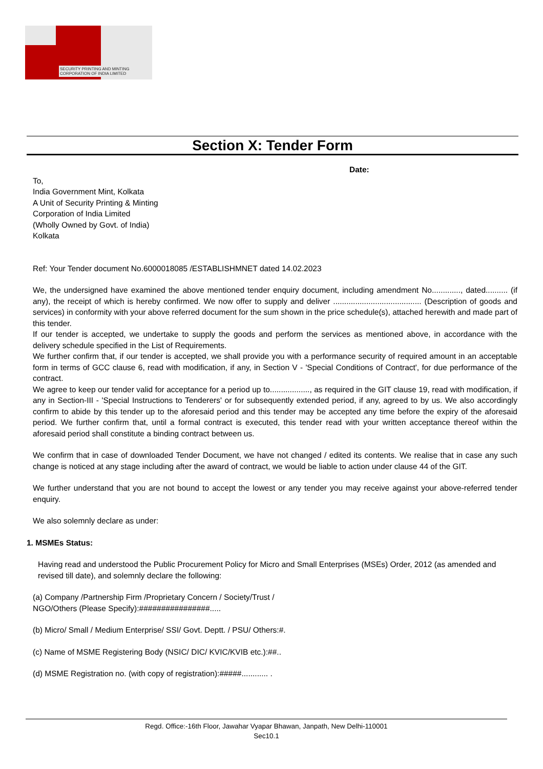SECURITY PRINTING AND MINTING
CORPORATION OF INDIA LIMITED
Section X: Tender Form
Date:
To,
India Government Mint, Kolkata
A Unit of Security Printing & Minting
Corporation of India Limited
(Wholly Owned by Govt. of India)
Kolkata
Ref: Your Tender document No.6000018085 /ESTABLISHMNET dated 14.02.2023
We, the undersigned have examined the above mentioned tender enquiry document, including amendment No............., dated.......... (if any), the receipt of which is hereby confirmed. We now offer to supply and deliver ........................................ (Description of goods and services) in conformity with your above referred document for the sum shown in the price schedule(s), attached herewith and made part of this tender.
If our tender is accepted, we undertake to supply the goods and perform the services as mentioned above, in accordance with the delivery schedule specified in the List of Requirements.
We further confirm that, if our tender is accepted, we shall provide you with a performance security of required amount in an acceptable form in terms of GCC clause 6, read with modification, if any, in Section V - 'Special Conditions of Contract', for due performance of the contract.
We agree to keep our tender valid for acceptance for a period up to.................., as required in the GIT clause 19, read with modification, if any in Section-III - 'Special Instructions to Tenderers' or for subsequently extended period, if any, agreed to by us. We also accordingly confirm to abide by this tender up to the aforesaid period and this tender may be accepted any time before the expiry of the aforesaid period. We further confirm that, until a formal contract is executed, this tender read with your written acceptance thereof within the aforesaid period shall constitute a binding contract between us.
We confirm that in case of downloaded Tender Document, we have not changed / edited its contents. We realise that in case any such change is noticed at any stage including after the award of contract, we would be liable to action under clause 44 of the GIT.
We further understand that you are not bound to accept the lowest or any tender you may receive against your above-referred tender enquiry.
We also solemnly declare as under:
1. MSMEs Status:
Having read and understood the Public Procurement Policy for Micro and Small Enterprises (MSEs) Order, 2012 (as amended and revised till date), and solemnly declare the following:
(a) Company /Partnership Firm /Proprietary Concern / Society/Trust /
NGO/Others (Please Specify):################.....
(b) Micro/ Small / Medium Enterprise/ SSI/ Govt. Deptt. / PSU/ Others:#.
(c) Name of MSME Registering Body (NSIC/ DIC/ KVIC/KVIB etc.):##..
(d) MSME Registration no. (with copy of registration):#####............ .
Regd. Office:-16th Floor, Jawahar Vyapar Bhawan, Janpath, New Delhi-110001
Sec10.1